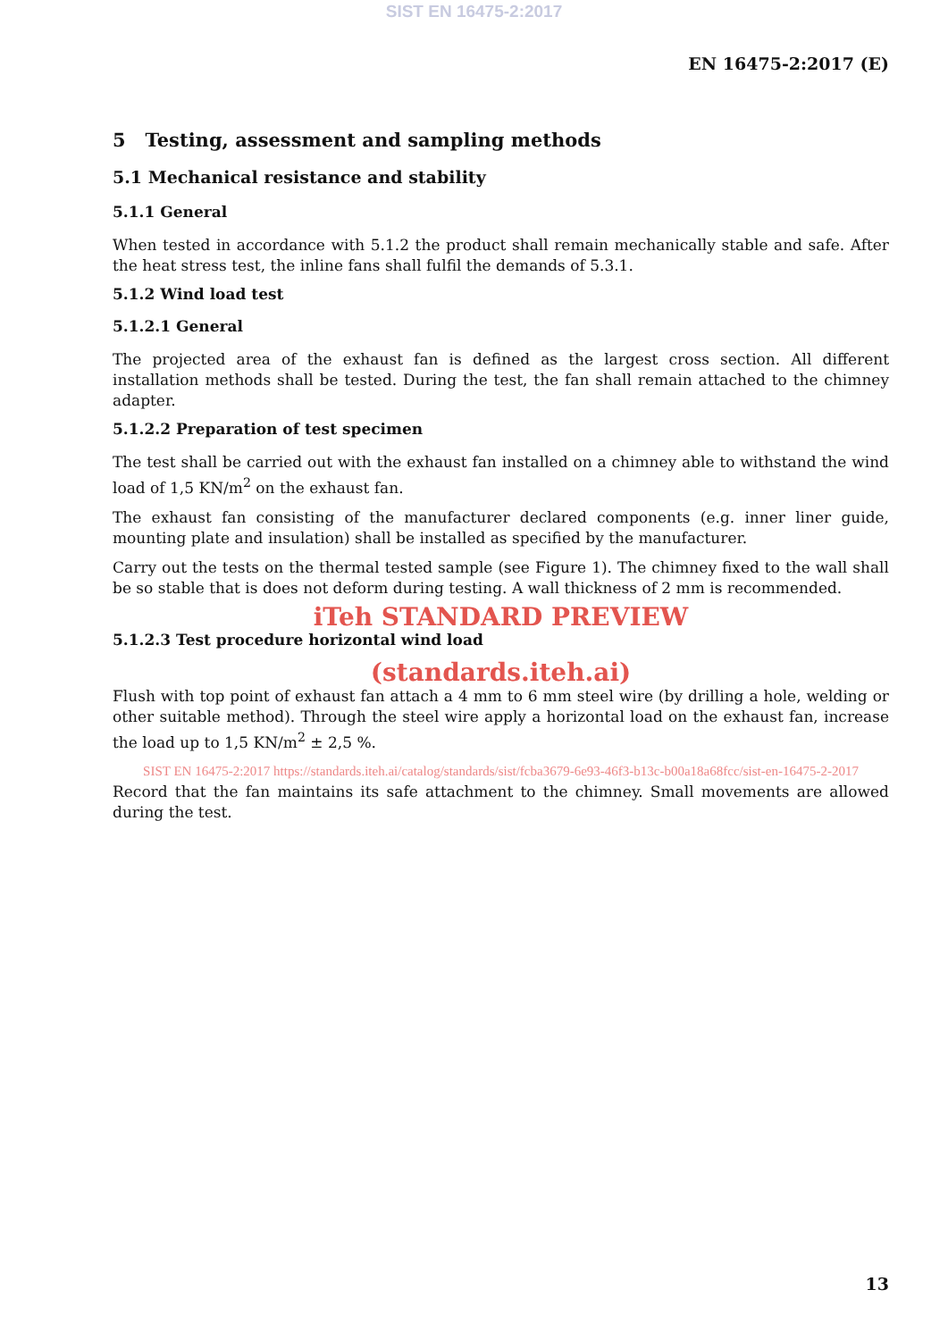SIST EN 16475-2:2017
EN 16475-2:2017 (E)
5 Testing, assessment and sampling methods
5.1 Mechanical resistance and stability
5.1.1 General
When tested in accordance with 5.1.2 the product shall remain mechanically stable and safe. After the heat stress test, the inline fans shall fulfil the demands of 5.3.1.
5.1.2 Wind load test
5.1.2.1 General
The projected area of the exhaust fan is defined as the largest cross section. All different installation methods shall be tested. During the test, the fan shall remain attached to the chimney adapter.
5.1.2.2 Preparation of test specimen
The test shall be carried out with the exhaust fan installed on a chimney able to withstand the wind load of 1,5 KN/m<sup>2</sup> on the exhaust fan.
The exhaust fan consisting of the manufacturer declared components (e.g. inner liner guide, mounting plate and insulation) shall be installed as specified by the manufacturer.
Carry out the tests on the thermal tested sample (see Figure 1). The chimney fixed to the wall shall be so stable that is does not deform during testing. A wall thickness of 2 mm is recommended.
iTeh STANDARD PREVIEW
5.1.2.3 Test procedure horizontal wind load
(standards.iteh.ai)
Flush with top point of exhaust fan attach a 4 mm to 6 mm steel wire (by drilling a hole, welding or other suitable method). Through the steel wire apply a horizontal load on the exhaust fan, increase the load up to 1,5 KN/m<sup>2</sup> ± 2,5 %.
SIST EN 16475-2:2017 https://standards.iteh.ai/catalog/standards/sist/fcba3679-6e93-46f3-b13c-b00a18a68fcc/sist-en-16475-2-2017
Record that the fan maintains its safe attachment to the chimney. Small movements are allowed during the test.
13